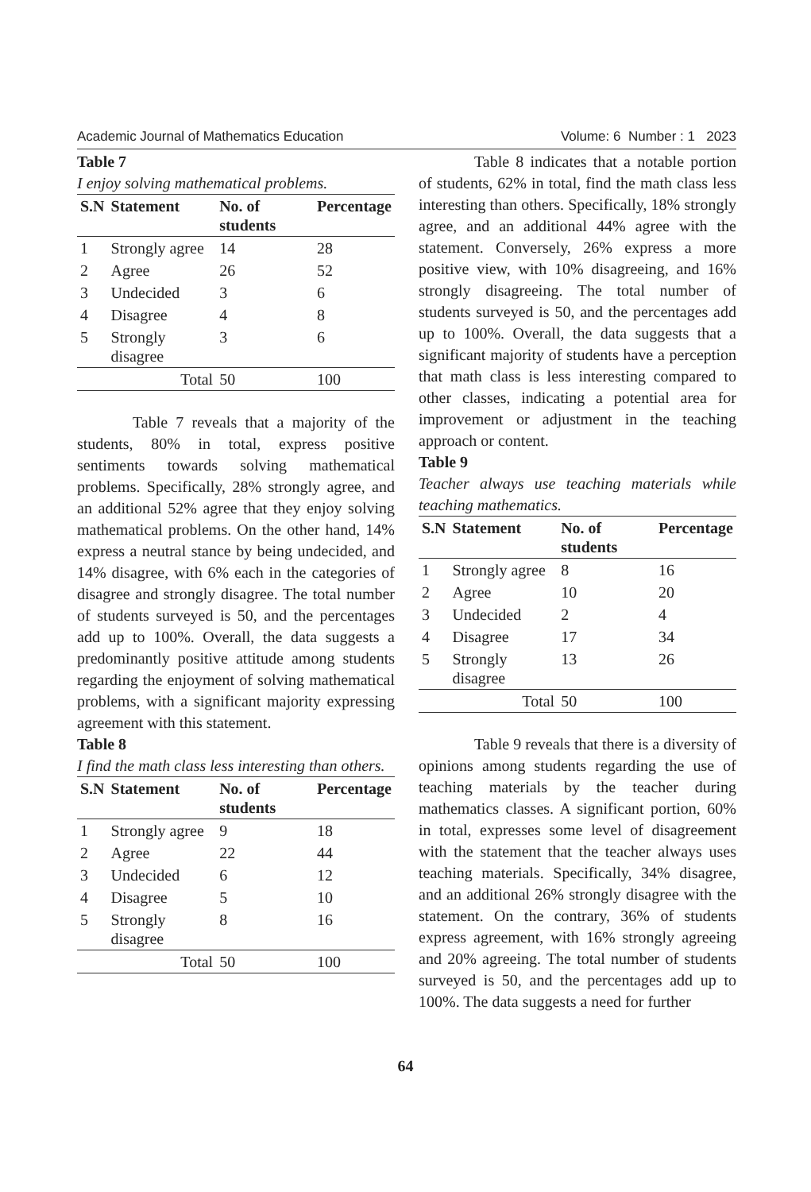Academic Journal of Mathematics Education Volume: 6 Number : 1 2023
Table 7
I enjoy solving mathematical problems.
| S.N | Statement | No. of students | Percentage |
| --- | --- | --- | --- |
| 1 | Strongly agree | 14 | 28 |
| 2 | Agree | 26 | 52 |
| 3 | Undecided | 3 | 6 |
| 4 | Disagree | 4 | 8 |
| 5 | Strongly disagree | 3 | 6 |
| Total | | 50 | 100 |
Table 7 reveals that a majority of the students, 80% in total, express positive sentiments towards solving mathematical problems. Specifically, 28% strongly agree, and an additional 52% agree that they enjoy solving mathematical problems. On the other hand, 14% express a neutral stance by being undecided, and 14% disagree, with 6% each in the categories of disagree and strongly disagree. The total number of students surveyed is 50, and the percentages add up to 100%. Overall, the data suggests a predominantly positive attitude among students regarding the enjoyment of solving mathematical problems, with a significant majority expressing agreement with this statement.
Table 8
I find the math class less interesting than others.
| S.N | Statement | No. of students | Percentage |
| --- | --- | --- | --- |
| 1 | Strongly agree | 9 | 18 |
| 2 | Agree | 22 | 44 |
| 3 | Undecided | 6 | 12 |
| 4 | Disagree | 5 | 10 |
| 5 | Strongly disagree | 8 | 16 |
| Total | | 50 | 100 |
Table 8 indicates that a notable portion of students, 62% in total, find the math class less interesting than others. Specifically, 18% strongly agree, and an additional 44% agree with the statement. Conversely, 26% express a more positive view, with 10% disagreeing, and 16% strongly disagreeing. The total number of students surveyed is 50, and the percentages add up to 100%. Overall, the data suggests that a significant majority of students have a perception that math class is less interesting compared to other classes, indicating a potential area for improvement or adjustment in the teaching approach or content.
Table 9
Teacher always use teaching materials while teaching mathematics.
| S.N | Statement | No. of students | Percentage |
| --- | --- | --- | --- |
| 1 | Strongly agree | 8 | 16 |
| 2 | Agree | 10 | 20 |
| 3 | Undecided | 2 | 4 |
| 4 | Disagree | 17 | 34 |
| 5 | Strongly disagree | 13 | 26 |
| Total | | 50 | 100 |
Table 9 reveals that there is a diversity of opinions among students regarding the use of teaching materials by the teacher during mathematics classes. A significant portion, 60% in total, expresses some level of disagreement with the statement that the teacher always uses teaching materials. Specifically, 34% disagree, and an additional 26% strongly disagree with the statement. On the contrary, 36% of students express agreement, with 16% strongly agreeing and 20% agreeing. The total number of students surveyed is 50, and the percentages add up to 100%. The data suggests a need for further
64